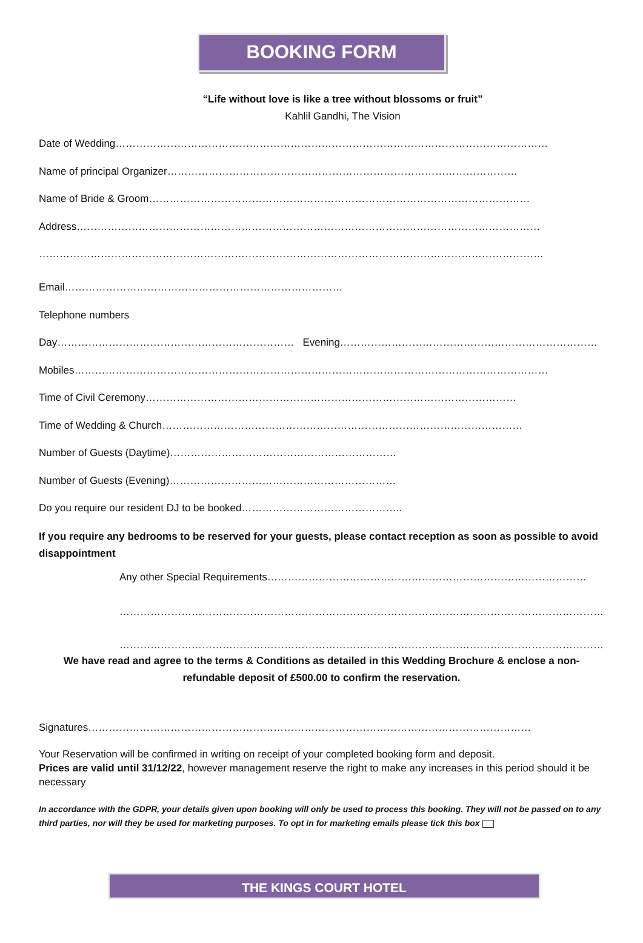BOOKING FORM
“Life without love is like a tree without blossoms or fruit”
Kahlil Gandhi, The Vision
Date of Wedding………………………………………………………………………………………………………………
Name of principal Organizer…………………………………………………………………………………………
Name of Bride & Groom…………………………………………………………………………………………………
Address………………………………………………………………………………………………………………………
…………………………………………………………………………………………………………………………………
Email………………………………………………………………………
Telephone numbers
Day…………………………………………………………… Evening…………………………………………………………………
Mobiles…………………………………………………………………………………………………………………………
Time of Civil Ceremony………………………………………………………………………………………………
Time of Wedding & Church……………………………………………………………………………………………
Number of Guests (Daytime)…………………………………………………………
Number of Guests (Evening)…………………………………………………………
Do you require our resident DJ to be booked………………………………………..
If you require any bedrooms to be reserved for your guests, please contact reception as soon as possible to avoid disappointment
Any other Special Requirements…………………………………………………………………………………
……………………………………………………………………………………………………………………………
……………………………………………………………………………………………………………………………
We have read and agree to the terms & Conditions as detailed in this Wedding Brochure & enclose a non-refundable deposit of £500.00 to confirm the reservation.
Signatures…………………………………………………………………………………………………………………
Your Reservation will be confirmed in writing on receipt of your completed booking form and deposit.
Prices are valid until 31/12/22, however management reserve the right to make any increases in this period should it be necessary
In accordance with the GDPR, your details given upon booking will only be used to process this booking. They will not be passed on to any third parties, nor will they be used for marketing purposes. To opt in for marketing emails please tick this box
THE KINGS COURT HOTEL